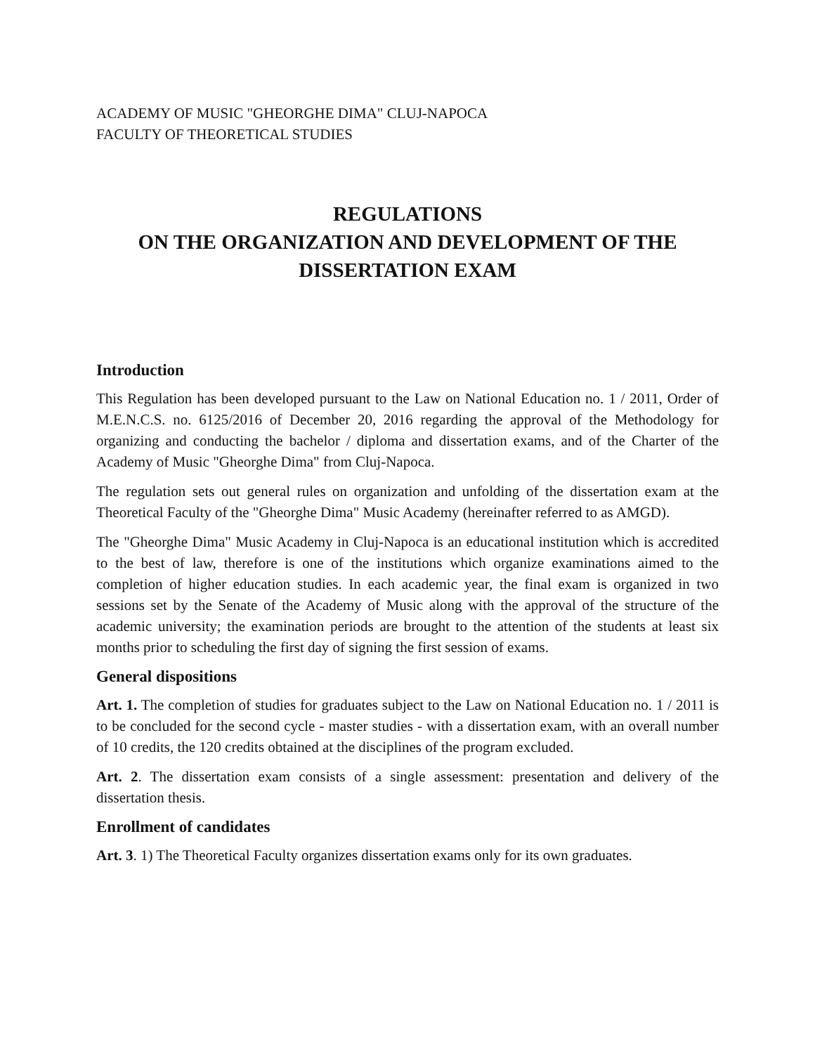ACADEMY OF MUSIC "GHEORGHE DIMA" CLUJ-NAPOCA
FACULTY OF THEORETICAL STUDIES
REGULATIONS
ON THE ORGANIZATION AND DEVELOPMENT OF THE
DISSERTATION EXAM
Introduction
This Regulation has been developed pursuant to the Law on National Education no. 1 / 2011, Order of M.E.N.C.S. no. 6125/2016 of December 20, 2016 regarding the approval of the Methodology for organizing and conducting the bachelor / diploma and dissertation exams, and of the Charter of the Academy of Music "Gheorghe Dima" from Cluj-Napoca.
The regulation sets out general rules on organization and unfolding of the dissertation exam at the Theoretical Faculty of the "Gheorghe Dima" Music Academy (hereinafter referred to as AMGD).
The "Gheorghe Dima" Music Academy in Cluj-Napoca is an educational institution which is accredited to the best of law, therefore is one of the institutions which organize examinations aimed to the completion of higher education studies. In each academic year, the final exam is organized in two sessions set by the Senate of the Academy of Music along with the approval of the structure of the academic university; the examination periods are brought to the attention of the students at least six months prior to scheduling the first day of signing the first session of exams.
General dispositions
Art. 1. The completion of studies for graduates subject to the Law on National Education no. 1 / 2011 is to be concluded for the second cycle - master studies - with a dissertation exam, with an overall number of 10 credits, the 120 credits obtained at the disciplines of the program excluded.
Art. 2. The dissertation exam consists of a single assessment: presentation and delivery of the dissertation thesis.
Enrollment of candidates
Art. 3. 1) The Theoretical Faculty organizes dissertation exams only for its own graduates.